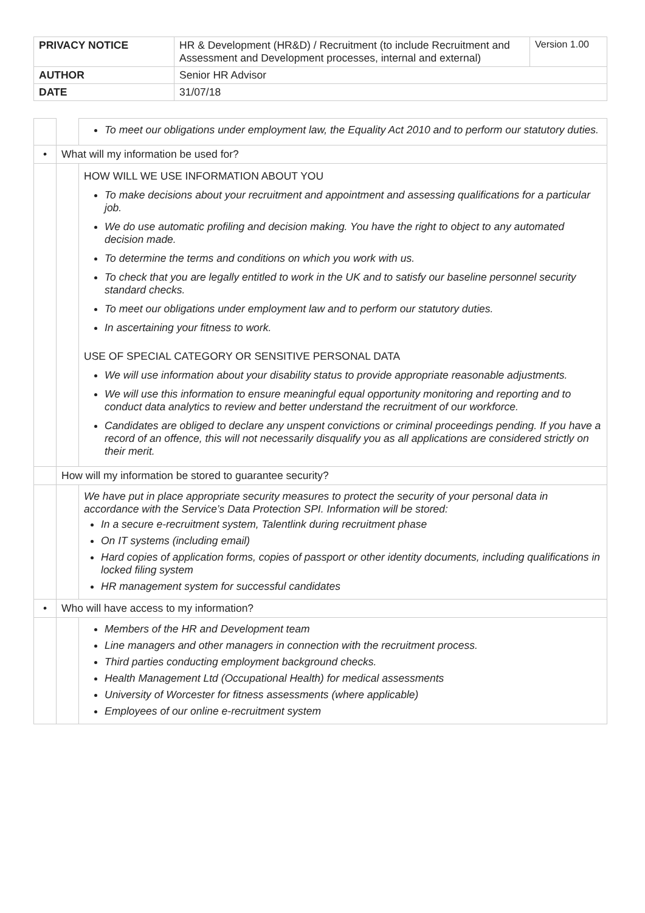| PRIVACY NOTICE | HR & Development (HR&D) / Recruitment (to include Recruitment and Assessment and Development processes, internal and external) | Version 1.00 |
| AUTHOR | Senior HR Advisor | |
| DATE | 31/07/18 | |
| | | To meet our obligations under employment law, the Equality Act 2010 and to perform our statutory duties. |
| • | What will my information be used for? | |
| | | HOW WILL WE USE INFORMATION ABOUT YOU To make decisions about your recruitment and appointment and assessing qualifications for a particular job. We do use automatic profiling and decision making. You have the right to object to any automated decision made. To determine the terms and conditions on which you work with us. To check that you are legally entitled to work in the UK and to satisfy our baseline personnel security standard checks. To meet our obligations under employment law and to perform our statutory duties. In ascertaining your fitness to work. USE OF SPECIAL CATEGORY OR SENSITIVE PERSONAL DATA We will use information about your disability status to provide appropriate reasonable adjustments. We will use this information to ensure meaningful equal opportunity monitoring and reporting and to conduct data analytics to review and better understand the recruitment of our workforce. Candidates are obliged to declare any unspent convictions or criminal proceedings pending. If you have a record of an offence, this will not necessarily disqualify you as all applications are considered strictly on their merit. |
| | How will my information be stored to guarantee security? | |
| | | We have put in place appropriate security measures to protect the security of your personal data in accordance with the Service’s Data Protection SPI. Information will be stored: In a secure e-recruitment system, Talentlink during recruitment phase On IT systems (including email) Hard copies of application forms, copies of passport or other identity documents, including qualifications in locked filing system HR management system for successful candidates |
| • | Who will have access to my information? | |
| | | Members of the HR and Development team Line managers and other managers in connection with the recruitment process. Third parties conducting employment background checks. Health Management Ltd (Occupational Health) for medical assessments University of Worcester for fitness assessments (where applicable) Employees of our online e-recruitment system |